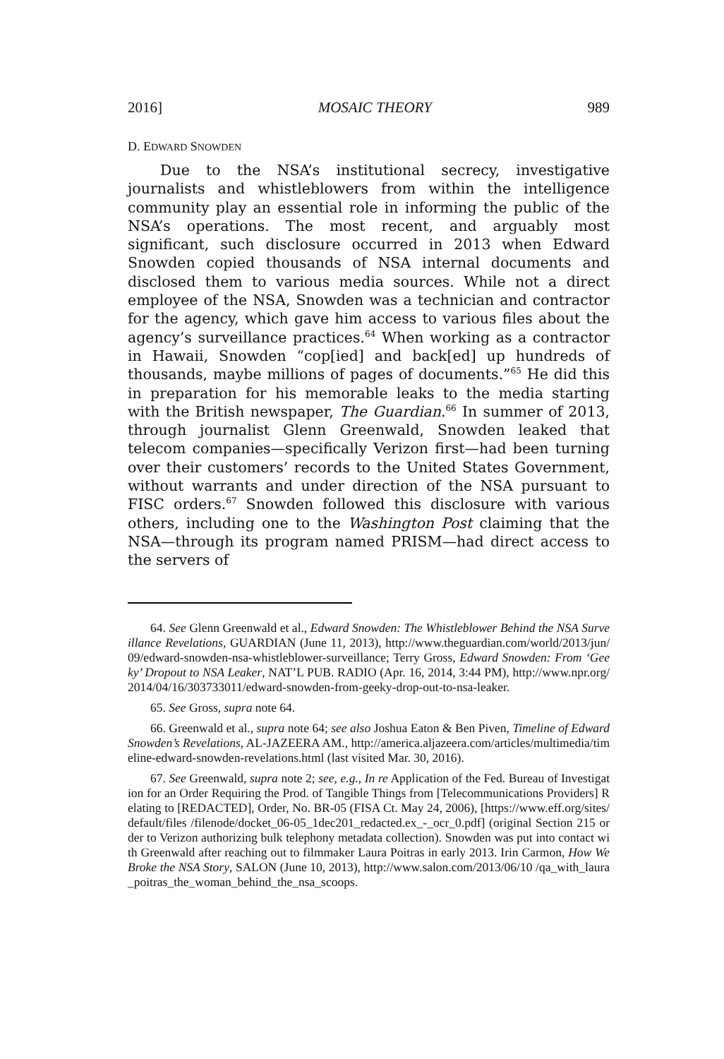2016] MOSAIC THEORY 989
D. EDWARD SNOWDEN
Due to the NSA’s institutional secrecy, investigative journalists and whistleblowers from within the intelligence community play an essential role in informing the public of the NSA’s operations. The most recent, and arguably most significant, such disclosure occurred in 2013 when Edward Snowden copied thousands of NSA internal documents and disclosed them to various media sources. While not a direct employee of the NSA, Snowden was a technician and contractor for the agency, which gave him access to various files about the agency’s surveillance practices.<sup>64</sup> When working as a contractor in Hawaii, Snowden “cop[ied] and back[ed] up hundreds of thousands, maybe millions of pages of documents.”<sup>65</sup> He did this in preparation for his memorable leaks to the media starting with the British newspaper, The Guardian.<sup>66</sup> In summer of 2013, through journalist Glenn Greenwald, Snowden leaked that telecom companies—specifically Verizon first—had been turning over their customers’ records to the United States Government, without warrants and under direction of the NSA pursuant to FISC orders.<sup>67</sup> Snowden followed this disclosure with various others, including one to the Washington Post claiming that the NSA—through its program named PRISM—had direct access to the servers of
64. See Glenn Greenwald et al., Edward Snowden: The Whistleblower Behind the NSA Surveillance Revelations, GUARDIAN (June 11, 2013), http://www.theguardian.com/world/2013/jun/09/edward-snowden-nsa-whistleblower-surveillance; Terry Gross, Edward Snowden: From ‘Geeky’ Dropout to NSA Leaker, NAT’L PUB. RADIO (Apr. 16, 2014, 3:44 PM), http://www.npr.org/2014/04/16/303733011/edward-snowden-from-geeky-drop-out-to-nsa-leaker.
65. See Gross, supra note 64.
66. Greenwald et al., supra note 64; see also Joshua Eaton & Ben Piven, Timeline of Edward Snowden’s Revelations, AL-JAZEERA AM., http://america.aljazeera.com/articles/multimedia/timeline-edward-snowden-revelations.html (last visited Mar. 30, 2016).
67. See Greenwald, supra note 2; see, e.g., In re Application of the Fed. Bureau of Investigation for an Order Requiring the Prod. of Tangible Things from [Telecommunications Providers] Relating to [REDACTED], Order, No. BR-05 (FISA Ct. May 24, 2006), [https://www.eff.org/sites/default/files /filenode/docket_06-05_1dec201_redacted.ex_-_ocr_0.pdf] (original Section 215 order to Verizon authorizing bulk telephony metadata collection). Snowden was put into contact with Greenwald after reaching out to filmmaker Laura Poitras in early 2013. Irin Carmon, How We Broke the NSA Story, SALON (June 10, 2013), http://www.salon.com/2013/06/10 /qa_with_laura_poitras_the_woman_behind_the_nsa_scoops.